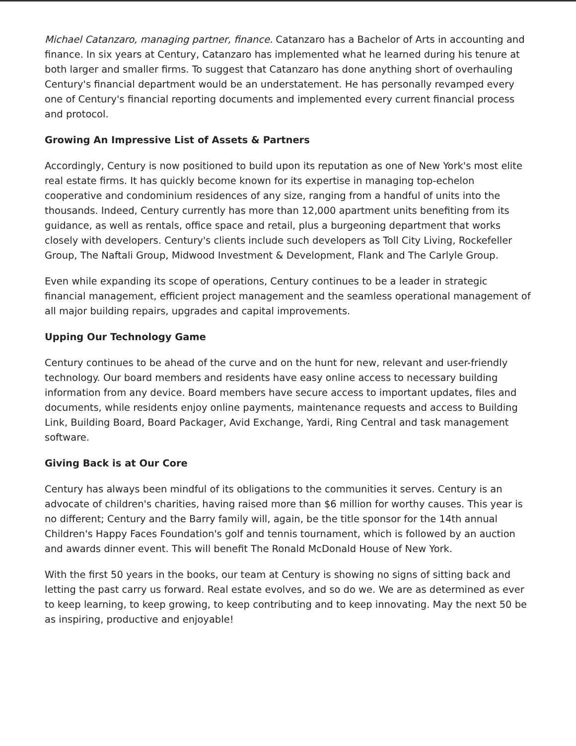Michael Catanzaro, managing partner, finance. Catanzaro has a Bachelor of Arts in accounting and finance. In six years at Century, Catanzaro has implemented what he learned during his tenure at both larger and smaller firms. To suggest that Catanzaro has done anything short of overhauling Century's financial department would be an understatement. He has personally revamped every one of Century's financial reporting documents and implemented every current financial process and protocol.
Growing An Impressive List of Assets & Partners
Accordingly, Century is now positioned to build upon its reputation as one of New York's most elite real estate firms. It has quickly become known for its expertise in managing top-echelon cooperative and condominium residences of any size, ranging from a handful of units into the thousands. Indeed, Century currently has more than 12,000 apartment units benefiting from its guidance, as well as rentals, office space and retail, plus a burgeoning department that works closely with developers. Century's clients include such developers as Toll City Living, Rockefeller Group, The Naftali Group, Midwood Investment & Development, Flank and The Carlyle Group.
Even while expanding its scope of operations, Century continues to be a leader in strategic financial management, efficient project management and the seamless operational management of all major building repairs, upgrades and capital improvements.
Upping Our Technology Game
Century continues to be ahead of the curve and on the hunt for new, relevant and user-friendly technology. Our board members and residents have easy online access to necessary building information from any device. Board members have secure access to important updates, files and documents, while residents enjoy online payments, maintenance requests and access to Building Link, Building Board, Board Packager, Avid Exchange, Yardi, Ring Central and task management software.
Giving Back is at Our Core
Century has always been mindful of its obligations to the communities it serves. Century is an advocate of children's charities, having raised more than $6 million for worthy causes. This year is no different; Century and the Barry family will, again, be the title sponsor for the 14th annual Children's Happy Faces Foundation's golf and tennis tournament, which is followed by an auction and awards dinner event. This will benefit The Ronald McDonald House of New York.
With the first 50 years in the books, our team at Century is showing no signs of sitting back and letting the past carry us forward. Real estate evolves, and so do we. We are as determined as ever to keep learning, to keep growing, to keep contributing and to keep innovating. May the next 50 be as inspiring, productive and enjoyable!